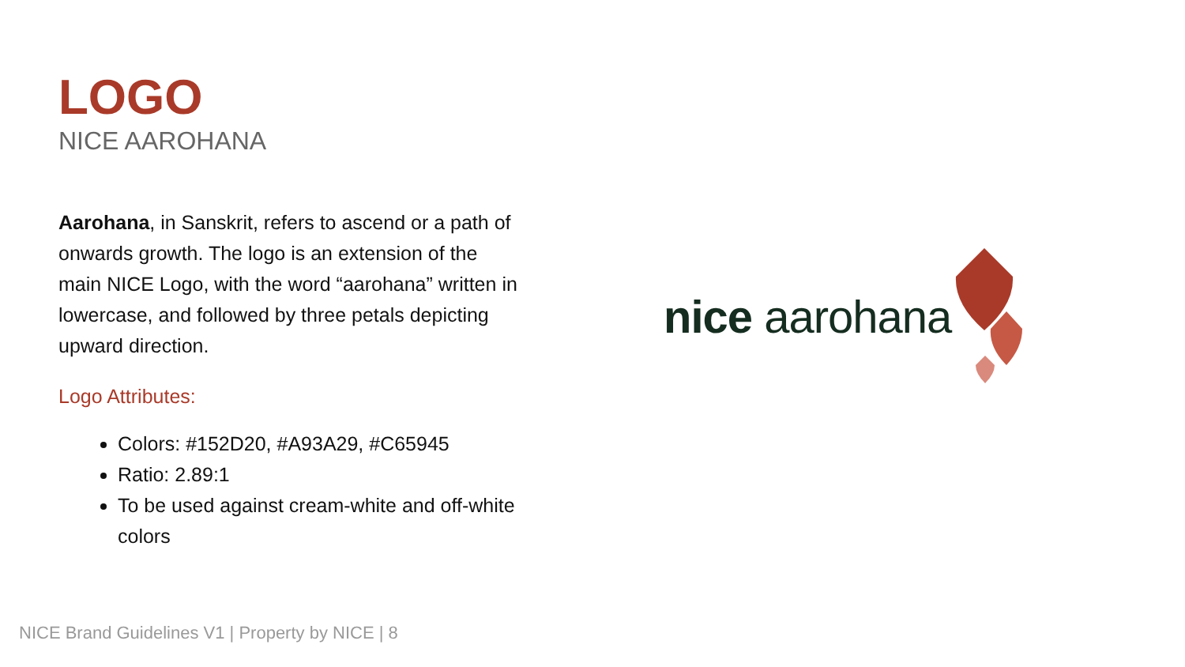LOGO
NICE AAROHANA
Aarohana, in Sanskrit, refers to ascend or a path of onwards growth. The logo is an extension of the main NICE Logo, with the word “aarohana” written in lowercase, and followed by three petals depicting upward direction.
Logo Attributes:
Colors: #152D20, #A93A29, #C65945
Ratio: 2.89:1
To be used against cream-white and off-white colors
nice aarohana
NICE Brand Guidelines V1 | Property by NICE | 8